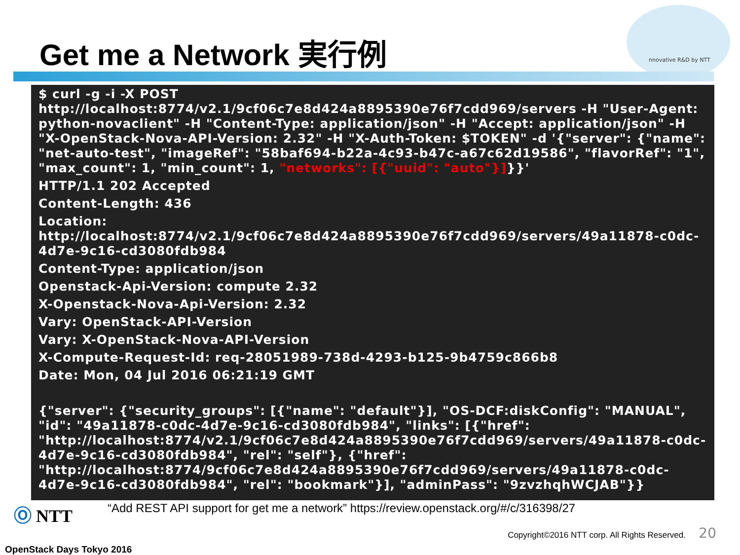nnovative R&D by NTT
Get me a Network 実行例
$ curl -g -i -X POST http://localhost:8774/v2.1/9cf06c7e8d424a8895390e76f7cdd969/servers -H "User-Agent: python-novaclient" -H "Content-Type: application/json" -H "Accept: application/json" -H "X-OpenStack-Nova-API-Version: 2.32" -H "X-Auth-Token: $TOKEN" -d '{"server": {"name": "net-auto-test", "imageRef": "58baf694-b22a-4c93-b47c-a67c62d19586", "flavorRef": "1", "max_count": 1, "min_count": 1, "networks": [{"uuid": "auto"}]}}'
HTTP/1.1 202 Accepted
Content-Length: 436
Location: http://localhost:8774/v2.1/9cf06c7e8d424a8895390e76f7cdd969/servers/49a11878-c0dc-4d7e-9c16-cd3080fdb984
Content-Type: application/json
Openstack-Api-Version: compute 2.32
X-Openstack-Nova-Api-Version: 2.32
Vary: OpenStack-API-Version
Vary: X-OpenStack-Nova-API-Version
X-Compute-Request-Id: req-28051989-738d-4293-b125-9b4759c866b8
Date: Mon, 04 Jul 2016 06:21:19 GMT
{"server": {"security_groups": [{"name": "default"}], "OS-DCF:diskConfig": "MANUAL", "id": "49a11878-c0dc-4d7e-9c16-cd3080fdb984", "links": [{"href": "http://localhost:8774/v2.1/9cf06c7e8d424a8895390e76f7cdd969/servers/49a11878-c0dc-4d7e-9c16-cd3080fdb984", "rel": "self"}, {"href": "http://localhost:8774/9cf06c7e8d424a8895390e76f7cdd969/servers/49a11878-c0dc-4d7e-9c16-cd3080fdb984", "rel": "bookmark"}], "adminPass": "9zvzhqhWCJAB"}}
Ⓞ NTT
“Add REST API support for get me a network” https://review.openstack.org/#/c/316398/27
Copyright©2016 NTT corp. All Rights Reserved.
20
OpenStack Days Tokyo 2016